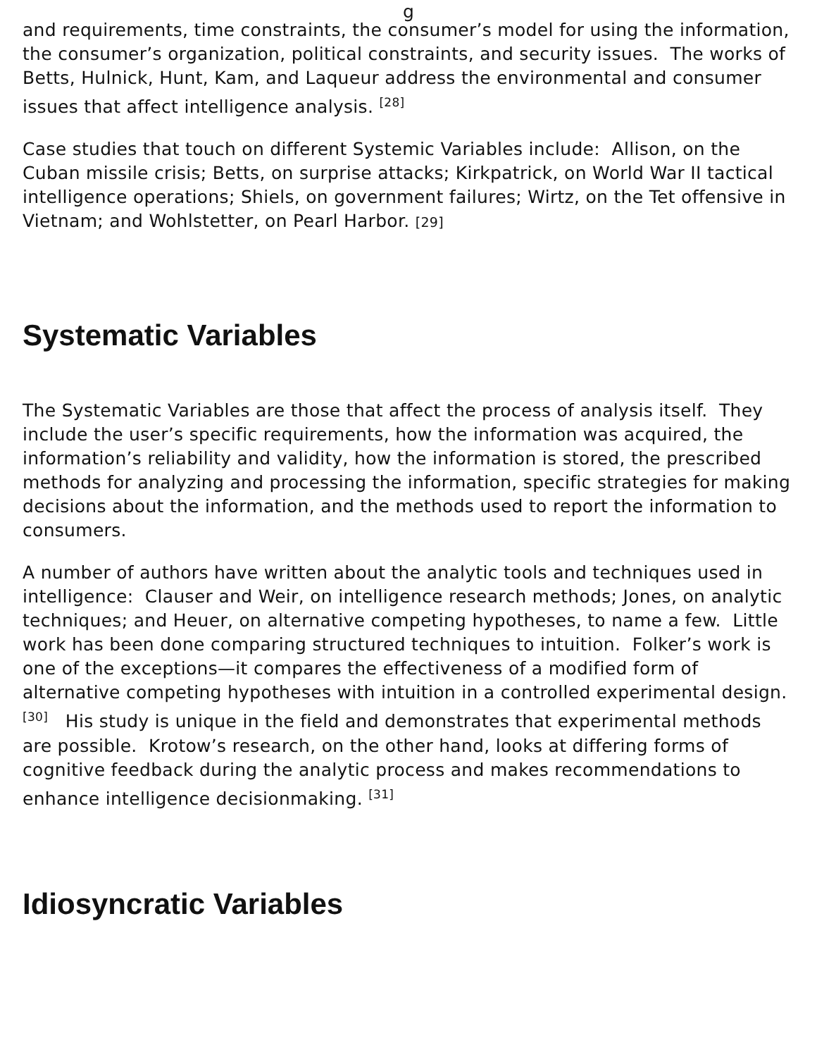g
and requirements, time constraints, the consumer’s model for using the information, the consumer’s organization, political constraints, and security issues. The works of Betts, Hulnick, Hunt, Kam, and Laqueur address the environmental and consumer issues that affect intelligence analysis. <sup>[28]</sup>
Case studies that touch on different Systemic Variables include: Allison, on the Cuban missile crisis; Betts, on surprise attacks; Kirkpatrick, on World War II tactical intelligence operations; Shiels, on government failures; Wirtz, on the Tet offensive in Vietnam; and Wohlstetter, on Pearl Harbor. [29]
Systematic Variables
The Systematic Variables are those that affect the process of analysis itself. They include the user’s specific requirements, how the information was acquired, the information’s reliability and validity, how the information is stored, the prescribed methods for analyzing and processing the information, specific strategies for making decisions about the information, and the methods used to report the information to consumers.
A number of authors have written about the analytic tools and techniques used in intelligence: Clauser and Weir, on intelligence research methods; Jones, on analytic techniques; and Heuer, on alternative competing hypotheses, to name a few. Little work has been done comparing structured techniques to intuition. Folker’s work is one of the exceptions—it compares the effectiveness of a modified form of alternative competing hypotheses with intuition in a controlled experimental design. <sup>[30]</sup> His study is unique in the field and demonstrates that experimental methods are possible. Krotow’s research, on the other hand, looks at differing forms of cognitive feedback during the analytic process and makes recommendations to enhance intelligence decisionmaking. <sup>[31]</sup>
Idiosyncratic Variables